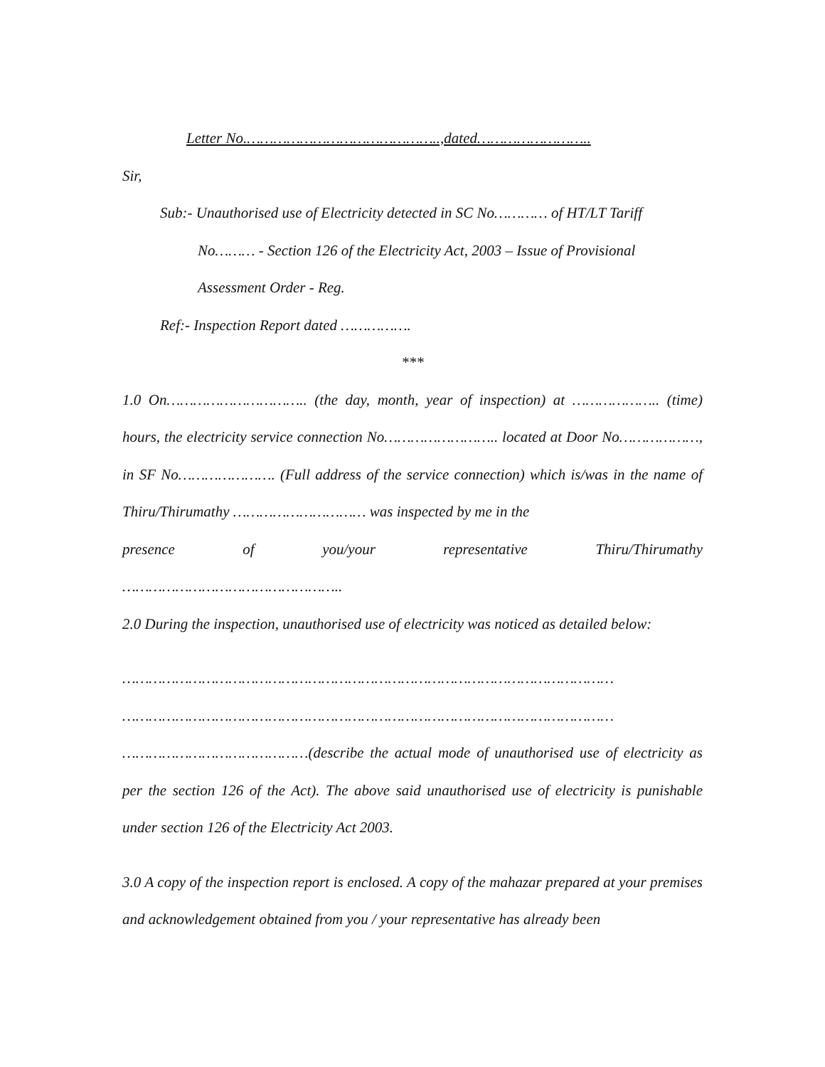Letter No.……………………………………..,dated……………………..
Sir,
Sub:- Unauthorised use of Electricity detected in SC No………… of HT/LT Tariff
No……… - Section 126 of the Electricity Act, 2003 – Issue of Provisional
Assessment Order - Reg.
Ref:- Inspection Report dated …………….
***
1.0 On………………………….. (the day, month, year of inspection) at ……………….. (time) hours, the electricity service connection No…………………….. located at Door No………………, in SF No…………………. (Full address of the service connection) which is/was in the name of Thiru/Thirumathy ………………………… was inspected by me in the
presence of you/your representative Thiru/Thirumathy
…………………………………………..
2.0 During the inspection, unauthorised use of electricity was noticed as detailed below:
…………………………………………………………………………………………………
…………………………………………………………………………………………………
……………………………………(describe the actual mode of unauthorised use of electricity as per the section 126 of the Act). The above said unauthorised use of electricity is punishable under section 126 of the Electricity Act 2003.
3.0 A copy of the inspection report is enclosed. A copy of the mahazar prepared at your premises and acknowledgement obtained from you / your representative has already been